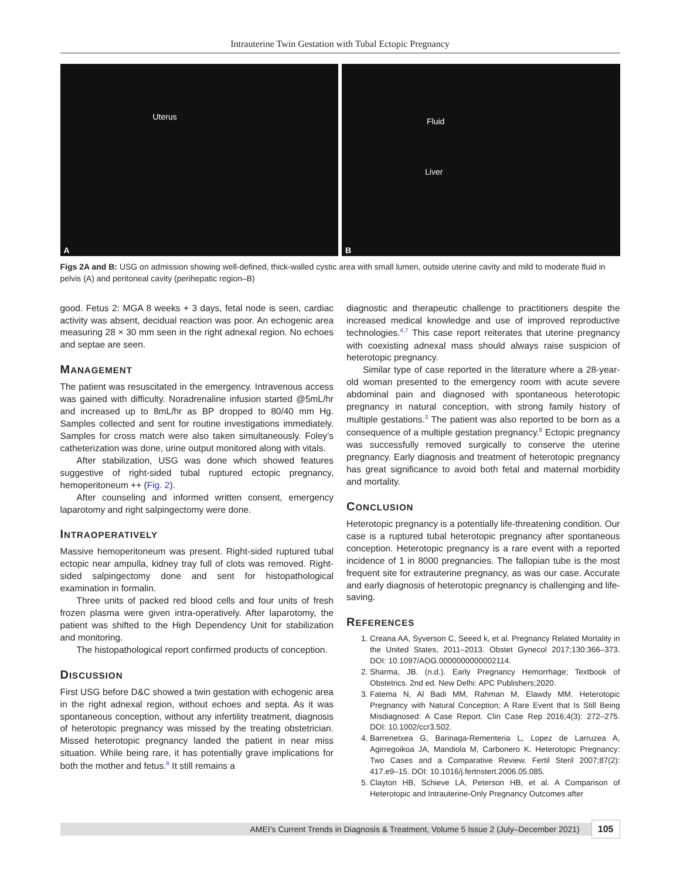Intrauterine Twin Gestation with Tubal Ectopic Pregnancy
Uterus
A
Fluid
Liver
B
Figs 2A and B: USG on admission showing well-defined, thick-walled cystic area with small lumen, outside uterine cavity and mild to moderate fluid in pelvis (A) and peritoneal cavity (perihepatic region–B)
good. Fetus 2: MGA 8 weeks + 3 days, fetal node is seen, cardiac activity was absent, decidual reaction was poor. An echogenic area measuring 28 × 30 mm seen in the right adnexal region. No echoes and septae are seen.
MANAGEMENT
The patient was resuscitated in the emergency. Intravenous access was gained with difficulty. Noradrenaline infusion started @5mL/hr and increased up to 8mL/hr as BP dropped to 80/40 mm Hg. Samples collected and sent for routine investigations immediately. Samples for cross match were also taken simultaneously. Foley’s catheterization was done, urine output monitored along with vitals.
After stabilization, USG was done which showed features suggestive of right-sided tubal ruptured ectopic pregnancy, hemoperitoneum ++ (Fig. 2).
After counseling and informed written consent, emergency laparotomy and right salpingectomy were done.
INTRAOPERATIVELY
Massive hemoperitoneum was present. Right-sided ruptured tubal ectopic near ampulla, kidney tray full of clots was removed. Right-sided salpingectomy done and sent for histopathological examination in formalin.
Three units of packed red blood cells and four units of fresh frozen plasma were given intra-operatively. After laparotomy, the patient was shifted to the High Dependency Unit for stabilization and monitoring.
The histopathological report confirmed products of conception.
DISCUSSION
First USG before D&C showed a twin gestation with echogenic area in the right adnexal region, without echoes and septa. As it was spontaneous conception, without any infertility treatment, diagnosis of heterotopic pregnancy was missed by the treating obstetrician. Missed heterotopic pregnancy landed the patient in near miss situation. While being rare, it has potentially grave implications for both the mother and fetus.<sup>6</sup> It still remains a
diagnostic and therapeutic challenge to practitioners despite the increased medical knowledge and use of improved reproductive technologies.<sup>4,7</sup> This case report reiterates that uterine pregnancy with coexisting adnexal mass should always raise suspicion of heterotopic pregnancy.
Similar type of case reported in the literature where a 28-year-old woman presented to the emergency room with acute severe abdominal pain and diagnosed with spontaneous heterotopic pregnancy in natural conception, with strong family history of multiple gestations.<sup>3</sup> The patient was also reported to be born as a consequence of a multiple gestation pregnancy.<sup>8</sup> Ectopic pregnancy was successfully removed surgically to conserve the uterine pregnancy. Early diagnosis and treatment of heterotopic pregnancy has great significance to avoid both fetal and maternal morbidity and mortality.
CONCLUSION
Heterotopic pregnancy is a potentially life-threatening condition. Our case is a ruptured tubal heterotopic pregnancy after spontaneous conception. Heterotopic pregnancy is a rare event with a reported incidence of 1 in 8000 pregnancies. The fallopian tube is the most frequent site for extrauterine pregnancy, as was our case. Accurate and early diagnosis of heterotopic pregnancy is challenging and life-saving.
REFERENCES
1. Creana AA, Syverson C, Seeed k, et al. Pregnancy Related Mortality in the United States, 2011–2013. Obstet Gynecol 2017;130:366–373. DOI: 10.1097/AOG.0000000000002114.
2. Sharma, JB. (n.d.). Early Pregnancy Hemorrhage; Textbook of Obstetrics. 2nd ed. New Delhi: APC Publishers;2020.
3. Fatema N, Al Badi MM, Rahman M, Elawdy MM. Heterotopic Pregnancy with Natural Conception; A Rare Event that Is Still Being Misdiagnosed: A Case Report. Clin Case Rep 2016;4(3): 272–275. DOI: 10.1002/ccr3.502.
4. Barrenetxea G, Barinaga-Rementeria L, Lopez de Larruzea A, Agirregoikoa JA, Mandiola M, Carbonero K. Heterotopic Pregnancy: Two Cases and a Comparative Review. Fertil Steril 2007;87(2): 417.e9–15. DOI: 10.1016/j.fertnstert.2006.05.085.
5. Clayton HB, Schieve LA, Peterson HB, et al. A Comparison of Heterotopic and Intrauterine-Only Pregnancy Outcomes after
AMEI’s Current Trends in Diagnosis & Treatment, Volume 5 Issue 2 (July–December 2021)
105